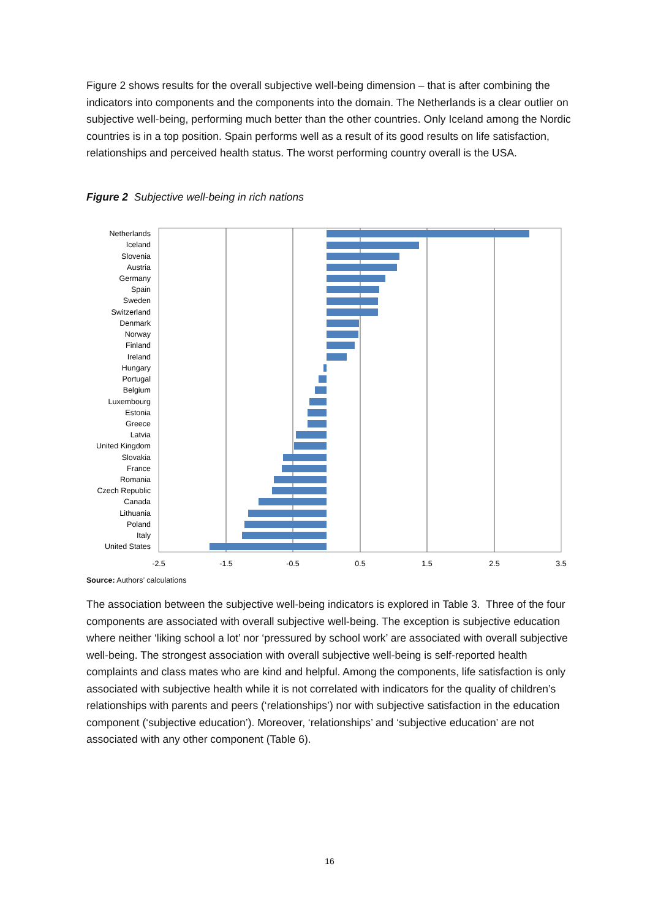Figure 2 shows results for the overall subjective well-being dimension – that is after combining the indicators into components and the components into the domain. The Netherlands is a clear outlier on subjective well-being, performing much better than the other countries. Only Iceland among the Nordic countries is in a top position. Spain performs well as a result of its good results on life satisfaction, relationships and perceived health status. The worst performing country overall is the USA.
Figure 2 Subjective well-being in rich nations
Netherlands
Iceland
Slovenia
Austria
Germany
Spain
Sweden
Switzerland
Denmark
Norway
Finland
Ireland
Hungary
Portugal
Belgium
Luxembourg
Estonia
Greece
Latvia
United Kingdom
Slovakia
France
Romania
Czech Republic
Canada
Lithuania
Poland
Italy
United States
-2.5
-1.5
-0.5
0.5
1.5
2.5
3.5
Source: Authors’ calculations
The association between the subjective well-being indicators is explored in Table 3. Three of the four components are associated with overall subjective well-being. The exception is subjective education where neither ‘liking school a lot’ nor ‘pressured by school work’ are associated with overall subjective well-being. The strongest association with overall subjective well-being is self-reported health complaints and class mates who are kind and helpful. Among the components, life satisfaction is only associated with subjective health while it is not correlated with indicators for the quality of children’s relationships with parents and peers (‘relationships’) nor with subjective satisfaction in the education component (‘subjective education’). Moreover, ‘relationships’ and ‘subjective education’ are not associated with any other component (Table 6).
16